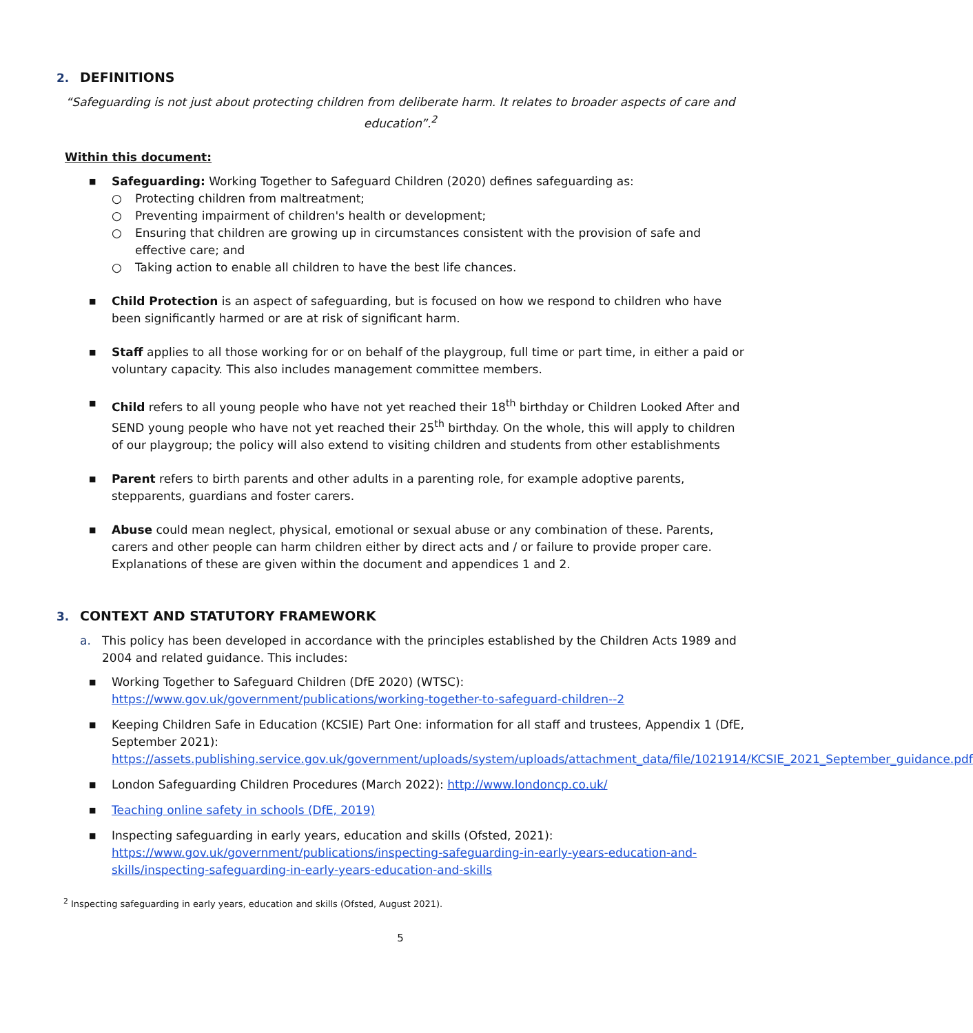2. DEFINITIONS
“Safeguarding is not just about protecting children from deliberate harm. It relates to broader aspects of care and education”.<sup>2</sup>
Within this document:
■ Safeguarding: Working Together to Safeguard Children (2020) defines safeguarding as:
○ Protecting children from maltreatment;
○ Preventing impairment of children's health or development;
○ Ensuring that children are growing up in circumstances consistent with the provision of safe and effective care; and
○ Taking action to enable all children to have the best life chances.
■ Child Protection is an aspect of safeguarding, but is focused on how we respond to children who have been significantly harmed or are at risk of significant harm.
■ Staff applies to all those working for or on behalf of the playgroup, full time or part time, in either a paid or voluntary capacity. This also includes management committee members.
■ Child refers to all young people who have not yet reached their 18<sup>th</sup> birthday or Children Looked After and SEND young people who have not yet reached their 25<sup>th</sup> birthday. On the whole, this will apply to children of our playgroup; the policy will also extend to visiting children and students from other establishments
■ Parent refers to birth parents and other adults in a parenting role, for example adoptive parents, stepparents, guardians and foster carers.
■ Abuse could mean neglect, physical, emotional or sexual abuse or any combination of these. Parents, carers and other people can harm children either by direct acts and / or failure to provide proper care. Explanations of these are given within the document and appendices 1 and 2.
3. CONTEXT AND STATUTORY FRAMEWORK
a. This policy has been developed in accordance with the principles established by the Children Acts 1989 and 2004 and related guidance. This includes:
■ Working Together to Safeguard Children (DfE 2020) (WTSC): https://www.gov.uk/government/publications/working-together-to-safeguard-children--2
■ Keeping Children Safe in Education (KCSIE) Part One: information for all staff and trustees, Appendix 1 (DfE, September 2021): https://assets.publishing.service.gov.uk/government/uploads/system/uploads/attachment_data/file/1021914/KCSIE_2021_September_guidance.pdf
■ London Safeguarding Children Procedures (March 2022): http://www.londoncp.co.uk/
■ Teaching online safety in schools (DfE, 2019)
■ Inspecting safeguarding in early years, education and skills (Ofsted, 2021): https://www.gov.uk/government/publications/inspecting-safeguarding-in-early-years-education-and-skills/inspecting-safeguarding-in-early-years-education-and-skills
<sup>2</sup> Inspecting safeguarding in early years, education and skills (Ofsted, August 2021).
5